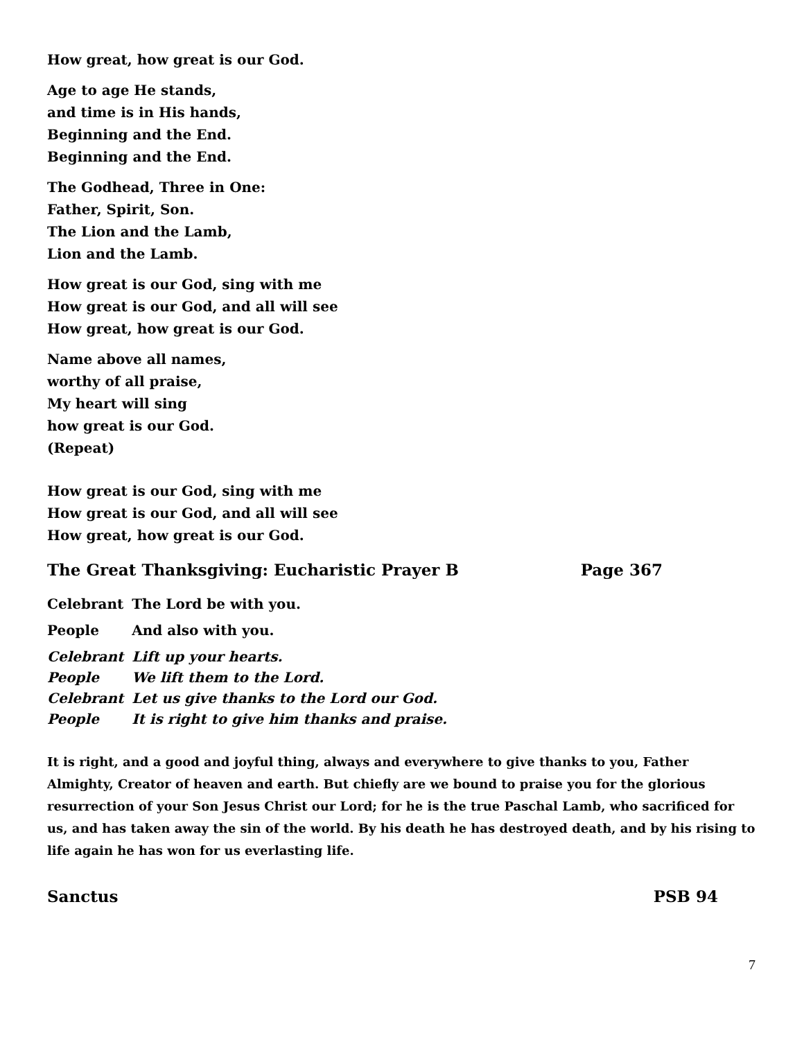How great, how great is our God.
Age to age He stands,
and time is in His hands,
Beginning and the End.
Beginning and the End.
The Godhead, Three in One:
Father, Spirit, Son.
The Lion and the Lamb,
Lion and the Lamb.
How great is our God, sing with me
How great is our God, and all will see
How great, how great is our God.
Name above all names,
worthy of all praise,
My heart will sing
how great is our God.
(Repeat)
How great is our God, sing with me
How great is our God, and all will see
How great, how great is our God.
The Great Thanksgiving: Eucharistic Prayer B Page 367
| Celebrant | The Lord be with you. |
| People | And also with you. |
| Celebrant | Lift up your hearts. |
| People | We lift them to the Lord. |
| Celebrant | Let us give thanks to the Lord our God. |
| People | It is right to give him thanks and praise. |
It is right, and a good and joyful thing, always and everywhere to give thanks to you, Father Almighty, Creator of heaven and earth. But chiefly are we bound to praise you for the glorious resurrection of your Son Jesus Christ our Lord; for he is the true Paschal Lamb, who sacrificed for us, and has taken away the sin of the world. By his death he has destroyed death, and by his rising to life again he has won for us everlasting life.
Sanctus PSB 94
7